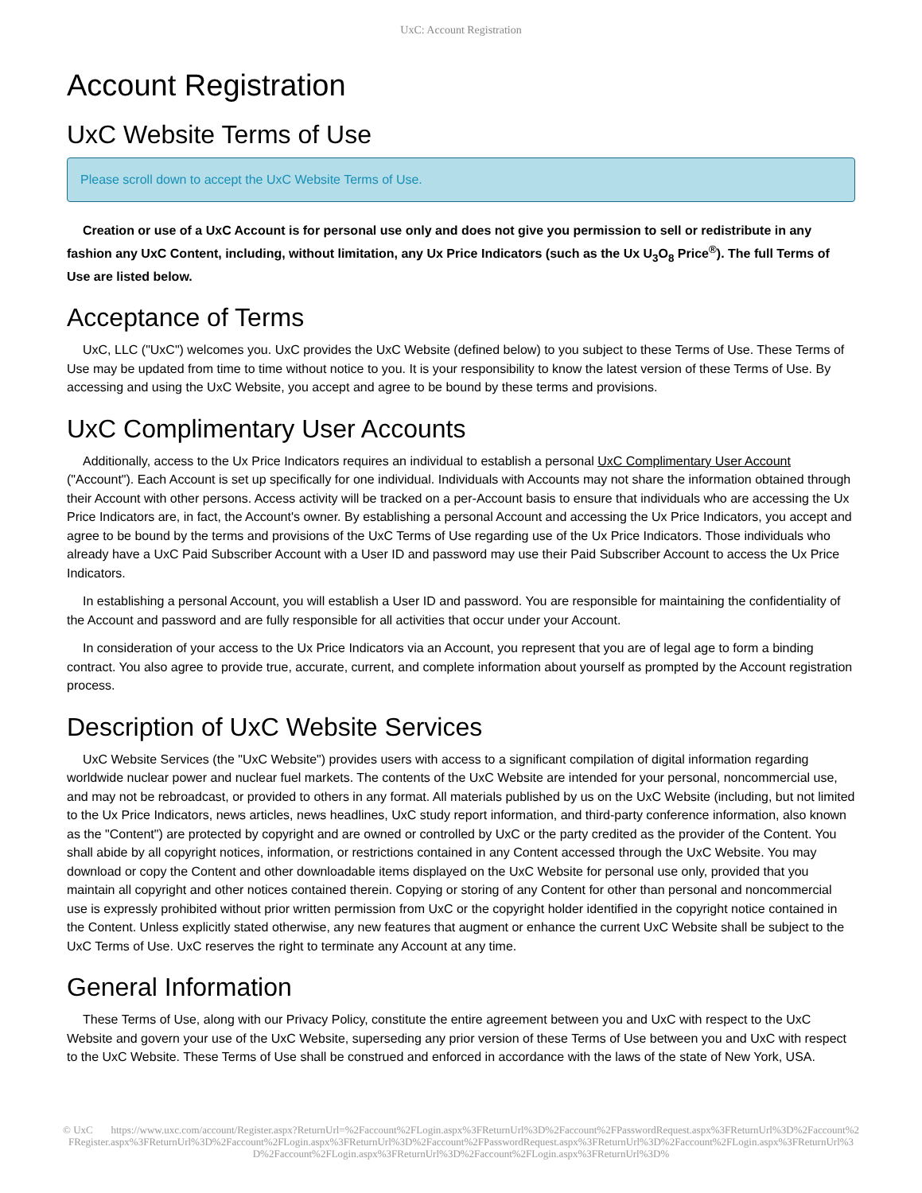UxC: Account Registration
Account Registration
UxC Website Terms of Use
Please scroll down to accept the UxC Website Terms of Use.
Creation or use of a UxC Account is for personal use only and does not give you permission to sell or redistribute in any fashion any UxC Content, including, without limitation, any Ux Price Indicators (such as the Ux U<sub>3</sub>O<sub>8</sub> Price<sup>®</sup>). The full Terms of Use are listed below.
Acceptance of Terms
UxC, LLC ("UxC") welcomes you. UxC provides the UxC Website (defined below) to you subject to these Terms of Use. These Terms of Use may be updated from time to time without notice to you. It is your responsibility to know the latest version of these Terms of Use. By accessing and using the UxC Website, you accept and agree to be bound by these terms and provisions.
UxC Complimentary User Accounts
Additionally, access to the Ux Price Indicators requires an individual to establish a personal UxC Complimentary User Account ("Account"). Each Account is set up specifically for one individual. Individuals with Accounts may not share the information obtained through their Account with other persons. Access activity will be tracked on a per-Account basis to ensure that individuals who are accessing the Ux Price Indicators are, in fact, the Account's owner. By establishing a personal Account and accessing the Ux Price Indicators, you accept and agree to be bound by the terms and provisions of the UxC Terms of Use regarding use of the Ux Price Indicators. Those individuals who already have a UxC Paid Subscriber Account with a User ID and password may use their Paid Subscriber Account to access the Ux Price Indicators.
In establishing a personal Account, you will establish a User ID and password. You are responsible for maintaining the confidentiality of the Account and password and are fully responsible for all activities that occur under your Account.
In consideration of your access to the Ux Price Indicators via an Account, you represent that you are of legal age to form a binding contract. You also agree to provide true, accurate, current, and complete information about yourself as prompted by the Account registration process.
Description of UxC Website Services
UxC Website Services (the "UxC Website") provides users with access to a significant compilation of digital information regarding worldwide nuclear power and nuclear fuel markets. The contents of the UxC Website are intended for your personal, noncommercial use, and may not be rebroadcast, or provided to others in any format. All materials published by us on the UxC Website (including, but not limited to the Ux Price Indicators, news articles, news headlines, UxC study report information, and third-party conference information, also known as the "Content") are protected by copyright and are owned or controlled by UxC or the party credited as the provider of the Content. You shall abide by all copyright notices, information, or restrictions contained in any Content accessed through the UxC Website. You may download or copy the Content and other downloadable items displayed on the UxC Website for personal use only, provided that you maintain all copyright and other notices contained therein. Copying or storing of any Content for other than personal and noncommercial use is expressly prohibited without prior written permission from UxC or the copyright holder identified in the copyright notice contained in the Content. Unless explicitly stated otherwise, any new features that augment or enhance the current UxC Website shall be subject to the UxC Terms of Use. UxC reserves the right to terminate any Account at any time.
General Information
These Terms of Use, along with our Privacy Policy, constitute the entire agreement between you and UxC with respect to the UxC Website and govern your use of the UxC Website, superseding any prior version of these Terms of Use between you and UxC with respect to the UxC Website. These Terms of Use shall be construed and enforced in accordance with the laws of the state of New York, USA.
© UxC https://www.uxc.com/account/Register.aspx?ReturnUrl=%2Faccount%2FLogin.aspx%3FReturnUrl%3D%2Faccount%2FPasswordRequest.aspx%3FReturnUrl%3D%2Faccount%2FRegister.aspx%3FReturnUrl%3D%2Faccount%2FLogin.aspx%3FReturnUrl%3D%2Faccount%2FPasswordRequest.aspx%3FReturnUrl%3D%2Faccount%2FLogin.aspx%3FReturnUrl%3D%2Faccount%2FLogin.aspx%3FReturnUrl%3D%2Faccount%2FLogin.aspx%3FReturnUrl%3D%